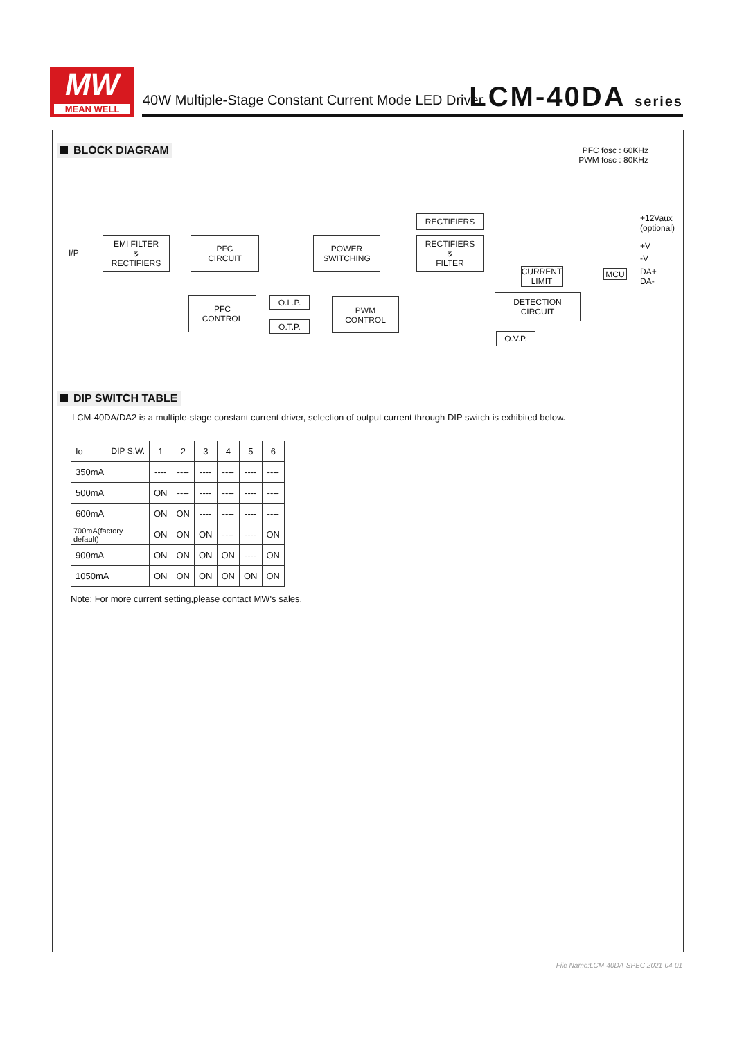MW
MEAN WELL
40W Multiple-Stage Constant Current Mode LED Driver
LCM-40DA series
BLOCK DIAGRAM
PFC fosc : 60KHz
PWM fosc : 80KHz
I/P
EMI FILTER
&
RECTIFIERS
PFC
CIRCUIT
POWER
SWITCHING
RECTIFIERS
RECTIFIERS
&
FILTER
PFC
CONTROL
O.L.P.
O.T.P.
PWM
CONTROL
DETECTION
CIRCUIT
CURRENT
LIMIT
MCU
O.V.P.
+12Vaux
(optional)
+V
-V
DA+
DA-
DIP SWITCH TABLE
LCM-40DA/DA2 is a multiple-stage constant current driver, selection of output current through DIP switch is exhibited below.
| Io DIP S.W. | 1 | 2 | 3 | 4 | 5 | 6 |
| --- | --- | --- | --- | --- | --- | --- |
| 350mA | ---- | ---- | ---- | ---- | ---- | ---- |
| 500mA | ON | ---- | ---- | ---- | ---- | ---- |
| 600mA | ON | ON | ---- | ---- | ---- | ---- |
| 700mA(factory default) | ON | ON | ON | ---- | ---- | ON |
| 900mA | ON | ON | ON | ON | ---- | ON |
| 1050mA | ON | ON | ON | ON | ON | ON |
Note: For more current setting,please contact MW's sales.
File Name:LCM-40DA-SPEC 2021-04-01